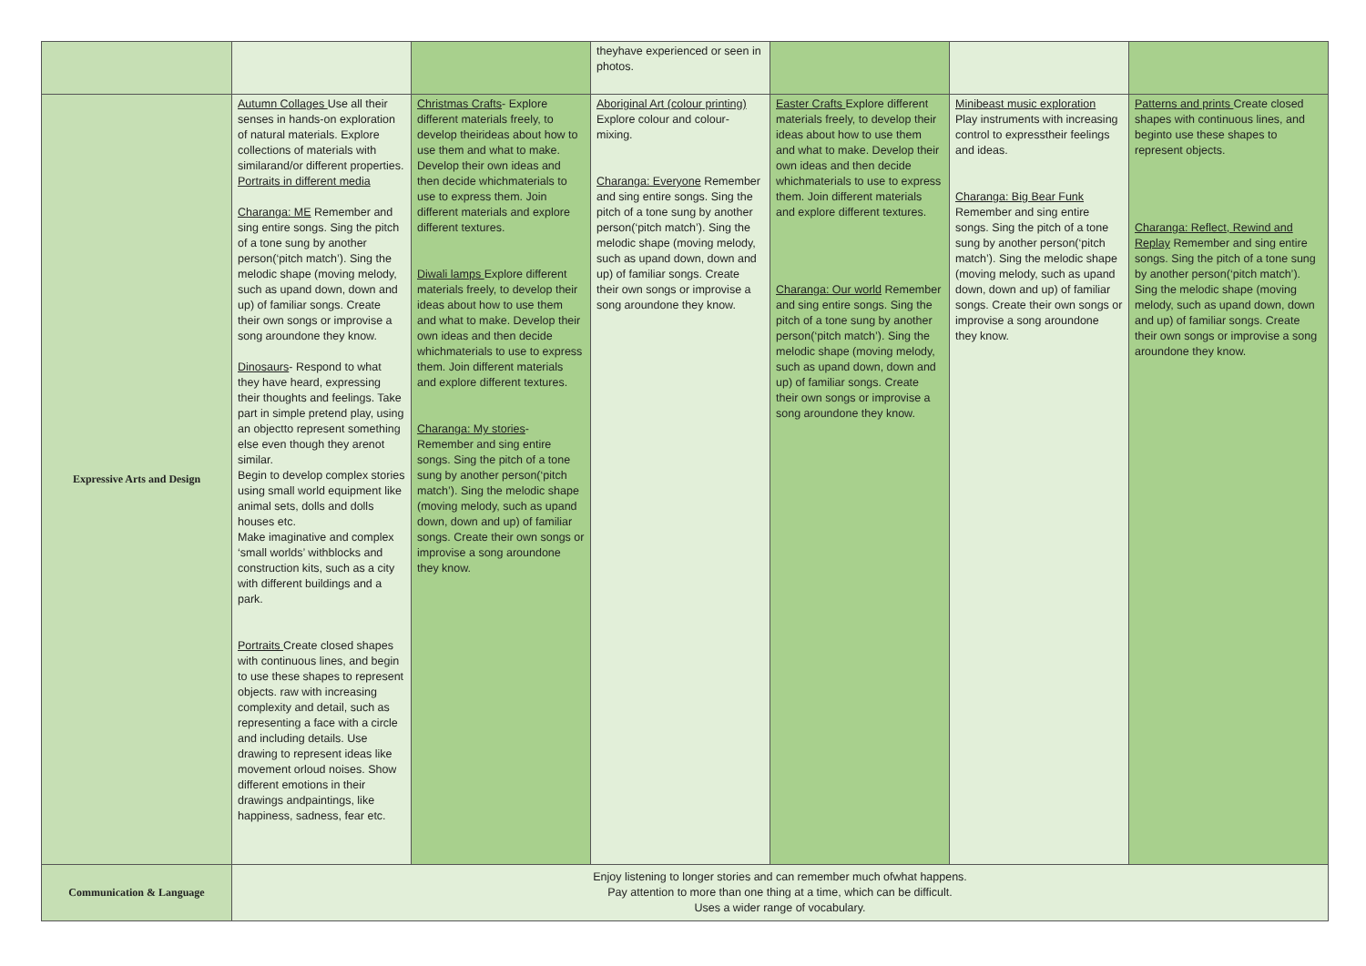| | | | theyhave experienced or seen in photos. | | | |
| Expressive Arts and Design | Autumn Collages Use all their senses in hands-on exploration of natural materials. Explore collections of materials with similarand/or different properties. Portraits in different media Charanga: ME Remember and sing entire songs. Sing the pitch of a tone sung by another person(‘pitch match’). Sing the melodic shape (moving melody, such as upand down, down and up) of familiar songs. Create their own songs or improvise a song aroundone they know. Dinosaurs - Respond to what they have heard, expressing their thoughts and feelings. Take part in simple pretend play, using an objectto represent something else even though they arenot similar. Begin to develop complex stories using small world equipment like animal sets, dolls and dolls houses etc. Make imaginative and complex ‘small worlds’ withblocks and construction kits, such as a city with different buildings and a park. Portraits Create closed shapes with continuous lines, and begin to use these shapes to represent objects. raw with increasing complexity and detail, such as representing a face with a circle and including details. Use drawing to represent ideas like movement orloud noises. Show different emotions in their drawings andpaintings, like happiness, sadness, fear etc. | Christmas Crafts - Explore different materials freely, to develop theirideas about how to use them and what to make. Develop their own ideas and then decide whichmaterials to use to express them. Join different materials and explore different textures. Diwali lamps Explore different materials freely, to develop their ideas about how to use them and what to make. Develop their own ideas and then decide whichmaterials to use to express them. Join different materials and explore different textures. Charanga: My stories - Remember and sing entire songs. Sing the pitch of a tone sung by another person(‘pitch match’). Sing the melodic shape (moving melody, such as upand down, down and up) of familiar songs. Create their own songs or improvise a song aroundone they know. | Aboriginal Art (colour printing) Explore colour and colour-mixing. Charanga: Everyone Remember and sing entire songs. Sing the pitch of a tone sung by another person(‘pitch match’). Sing the melodic shape (moving melody, such as upand down, down and up) of familiar songs. Create their own songs or improvise a song aroundone they know. | Easter Crafts Explore different materials freely, to develop their ideas about how to use them and what to make. Develop their own ideas and then decide whichmaterials to use to express them. Join different materials and explore different textures. Charanga: Our world Remember and sing entire songs. Sing the pitch of a tone sung by another person(‘pitch match’). Sing the melodic shape (moving melody, such as upand down, down and up) of familiar songs. Create their own songs or improvise a song aroundone they know. | Minibeast music exploration Play instruments with increasing control to expresstheir feelings and ideas. Charanga: Big Bear Funk Remember and sing entire songs. Sing the pitch of a tone sung by another person(‘pitch match’). Sing the melodic shape (moving melody, such as upand down, down and up) of familiar songs. Create their own songs or improvise a song aroundone they know. | Patterns and prints Create closed shapes with continuous lines, and beginto use these shapes to represent objects. Charanga: Reflect, Rewind and Replay Remember and sing entire songs. Sing the pitch of a tone sung by another person(‘pitch match’). Sing the melodic shape (moving melody, such as upand down, down and up) of familiar songs. Create their own songs or improvise a song aroundone they know. |
| Communication & Language | Enjoy listening to longer stories and can remember much ofwhat happens. Pay attention to more than one thing at a time, which can be difficult. Uses a wider range of vocabulary. | | | | | |